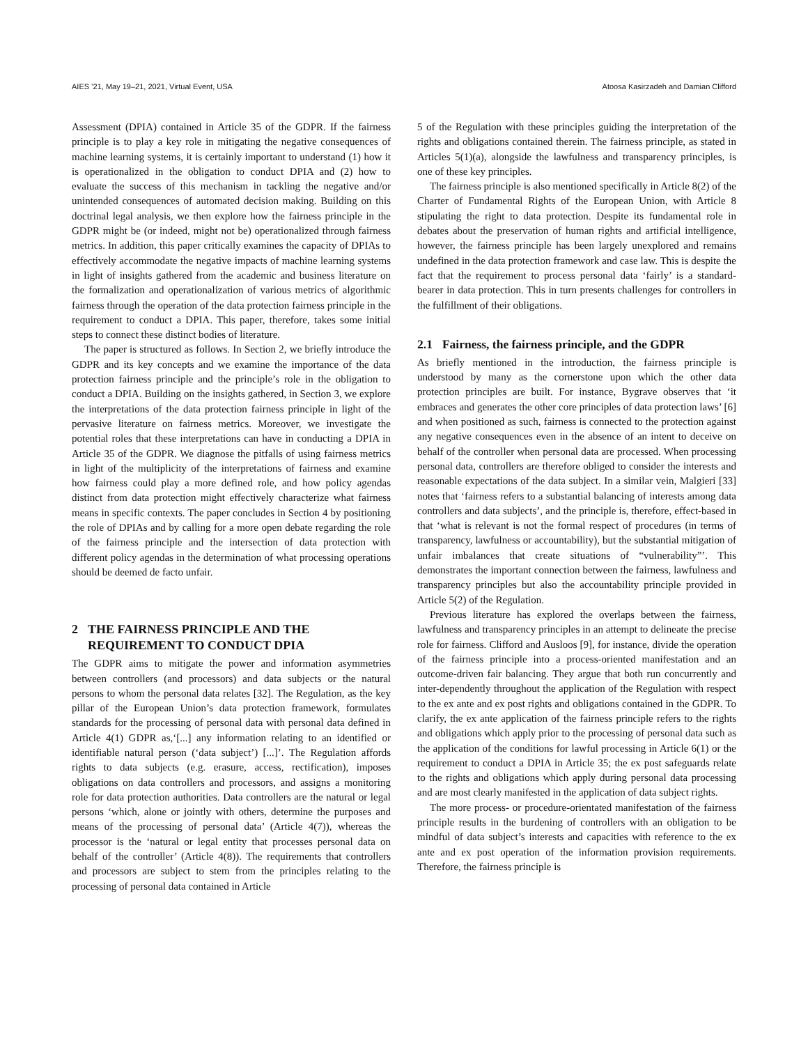AIES ’21, May 19–21, 2021, Virtual Event, USA Atoosa Kasirzadeh and Damian Clifford
Assessment (DPIA) contained in Article 35 of the GDPR. If the fairness principle is to play a key role in mitigating the negative consequences of machine learning systems, it is certainly important to understand (1) how it is operationalized in the obligation to conduct DPIA and (2) how to evaluate the success of this mechanism in tackling the negative and/or unintended consequences of automated decision making. Building on this doctrinal legal analysis, we then explore how the fairness principle in the GDPR might be (or indeed, might not be) operationalized through fairness metrics. In addition, this paper critically examines the capacity of DPIAs to effectively accommodate the negative impacts of machine learning systems in light of insights gathered from the academic and business literature on the formalization and operationalization of various metrics of algorithmic fairness through the operation of the data protection fairness principle in the requirement to conduct a DPIA. This paper, therefore, takes some initial steps to connect these distinct bodies of literature.
The paper is structured as follows. In Section 2, we briefly introduce the GDPR and its key concepts and we examine the importance of the data protection fairness principle and the principle’s role in the obligation to conduct a DPIA. Building on the insights gathered, in Section 3, we explore the interpretations of the data protection fairness principle in light of the pervasive literature on fairness metrics. Moreover, we investigate the potential roles that these interpretations can have in conducting a DPIA in Article 35 of the GDPR. We diagnose the pitfalls of using fairness metrics in light of the multiplicity of the interpretations of fairness and examine how fairness could play a more defined role, and how policy agendas distinct from data protection might effectively characterize what fairness means in specific contexts. The paper concludes in Section 4 by positioning the role of DPIAs and by calling for a more open debate regarding the role of the fairness principle and the intersection of data protection with different policy agendas in the determination of what processing operations should be deemed de facto unfair.
2 THE FAIRNESS PRINCIPLE AND THE REQUIREMENT TO CONDUCT DPIA
The GDPR aims to mitigate the power and information asymmetries between controllers (and processors) and data subjects or the natural persons to whom the personal data relates [32]. The Regulation, as the key pillar of the European Union’s data protection framework, formulates standards for the processing of personal data with personal data defined in Article 4(1) GDPR as,‘[...] any information relating to an identified or identifiable natural person (‘data subject’) [...]’. The Regulation affords rights to data subjects (e.g. erasure, access, rectification), imposes obligations on data controllers and processors, and assigns a monitoring role for data protection authorities. Data controllers are the natural or legal persons ‘which, alone or jointly with others, determine the purposes and means of the processing of personal data’ (Article 4(7)), whereas the processor is the ‘natural or legal entity that processes personal data on behalf of the controller’ (Article 4(8)). The requirements that controllers and processors are subject to stem from the principles relating to the processing of personal data contained in Article
5 of the Regulation with these principles guiding the interpretation of the rights and obligations contained therein. The fairness principle, as stated in Articles 5(1)(a), alongside the lawfulness and transparency principles, is one of these key principles.
The fairness principle is also mentioned specifically in Article 8(2) of the Charter of Fundamental Rights of the European Union, with Article 8 stipulating the right to data protection. Despite its fundamental role in debates about the preservation of human rights and artificial intelligence, however, the fairness principle has been largely unexplored and remains undefined in the data protection framework and case law. This is despite the fact that the requirement to process personal data ‘fairly’ is a standard-bearer in data protection. This in turn presents challenges for controllers in the fulfillment of their obligations.
2.1 Fairness, the fairness principle, and the GDPR
As briefly mentioned in the introduction, the fairness principle is understood by many as the cornerstone upon which the other data protection principles are built. For instance, Bygrave observes that ‘it embraces and generates the other core principles of data protection laws’ [6] and when positioned as such, fairness is connected to the protection against any negative consequences even in the absence of an intent to deceive on behalf of the controller when personal data are processed. When processing personal data, controllers are therefore obliged to consider the interests and reasonable expectations of the data subject. In a similar vein, Malgieri [33] notes that ‘fairness refers to a substantial balancing of interests among data controllers and data subjects’, and the principle is, therefore, effect-based in that ‘what is relevant is not the formal respect of procedures (in terms of transparency, lawfulness or accountability), but the substantial mitigation of unfair imbalances that create situations of “vulnerability”’. This demonstrates the important connection between the fairness, lawfulness and transparency principles but also the accountability principle provided in Article 5(2) of the Regulation.
Previous literature has explored the overlaps between the fairness, lawfulness and transparency principles in an attempt to delineate the precise role for fairness. Clifford and Ausloos [9], for instance, divide the operation of the fairness principle into a process-oriented manifestation and an outcome-driven fair balancing. They argue that both run concurrently and inter-dependently throughout the application of the Regulation with respect to the ex ante and ex post rights and obligations contained in the GDPR. To clarify, the ex ante application of the fairness principle refers to the rights and obligations which apply prior to the processing of personal data such as the application of the conditions for lawful processing in Article 6(1) or the requirement to conduct a DPIA in Article 35; the ex post safeguards relate to the rights and obligations which apply during personal data processing and are most clearly manifested in the application of data subject rights.
The more process- or procedure-orientated manifestation of the fairness principle results in the burdening of controllers with an obligation to be mindful of data subject’s interests and capacities with reference to the ex ante and ex post operation of the information provision requirements. Therefore, the fairness principle is